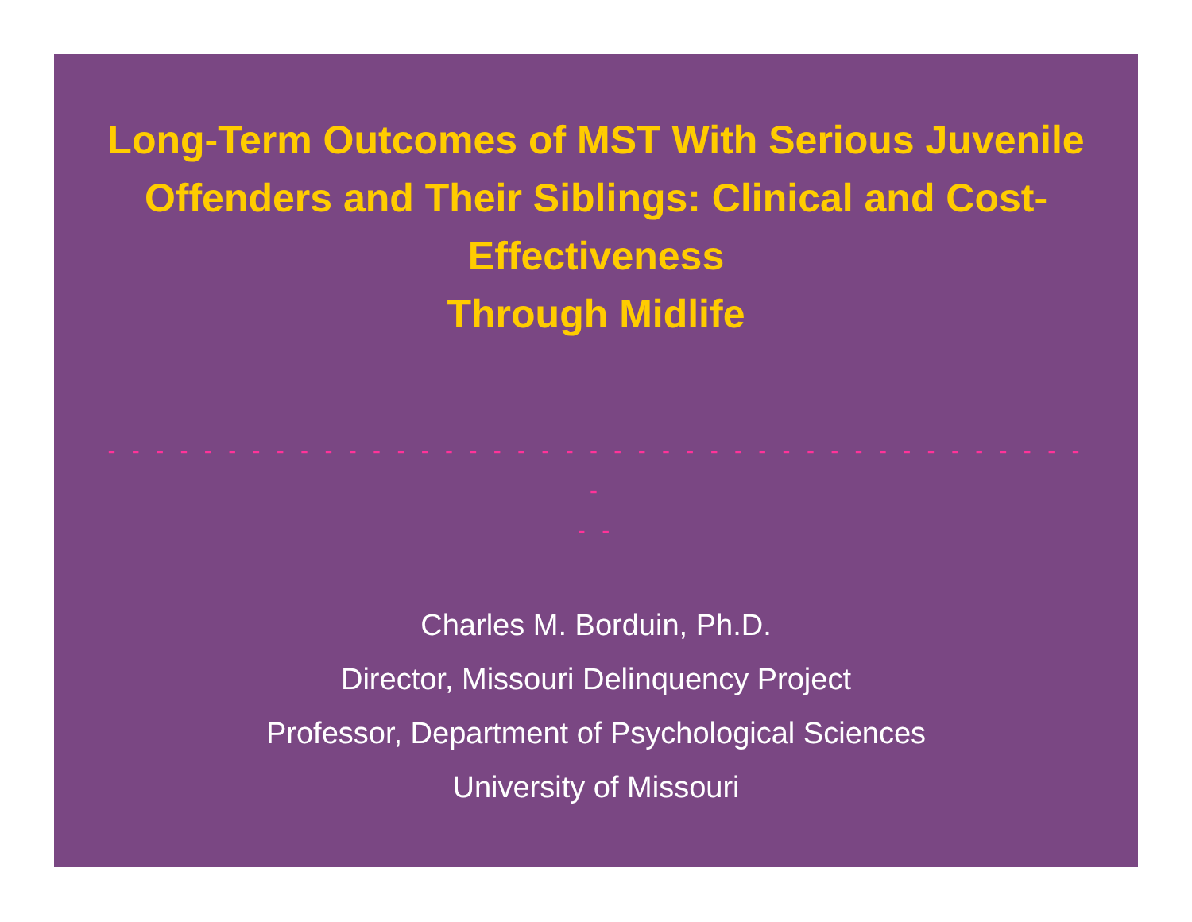Long-Term Outcomes of MST With Serious Juvenile Offenders and Their Siblings: Clinical and Cost-Effectiveness
Through Midlife
- - - - - - - - - - - - - - - - - - - - - - - - - - - - - - - - - - - - - - - - - -
- -
Charles M. Borduin, Ph.D.
Director, Missouri Delinquency Project
Professor, Department of Psychological Sciences
University of Missouri